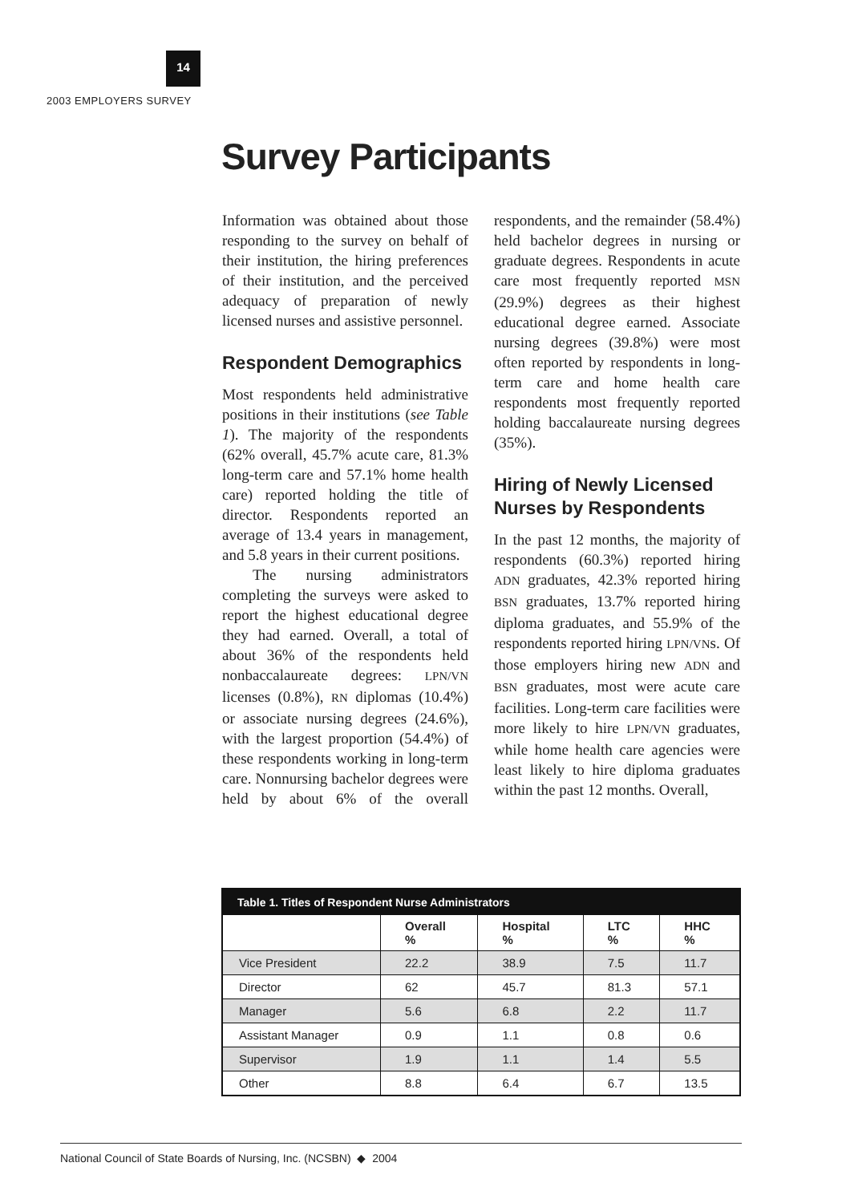14
2003 EMPLOYERS SURVEY
Survey Participants
Information was obtained about those responding to the survey on behalf of their institution, the hiring preferences of their institution, and the perceived adequacy of preparation of newly licensed nurses and assistive personnel.
Respondent Demographics
Most respondents held administrative positions in their institutions (see Table 1). The majority of the respondents (62% overall, 45.7% acute care, 81.3% long-term care and 57.1% home health care) reported holding the title of director. Respondents reported an average of 13.4 years in management, and 5.8 years in their current positions.
The nursing administrators completing the surveys were asked to report the highest educational degree they had earned. Overall, a total of about 36% of the respondents held nonbaccalaureate degrees: LPN/VN licenses (0.8%), RN diplomas (10.4%) or associate nursing degrees (24.6%), with the largest proportion (54.4%) of these respondents working in long-term care. Nonnursing bachelor degrees were held by about 6% of the overall respondents, and the remainder (58.4%) held bachelor degrees in nursing or graduate degrees. Respondents in acute care most frequently reported MSN (29.9%) degrees as their highest educational degree earned. Associate nursing degrees (39.8%) were most often reported by respondents in long-term care and home health care respondents most frequently reported holding baccalaureate nursing degrees (35%).
Hiring of Newly Licensed Nurses by Respondents
In the past 12 months, the majority of respondents (60.3%) reported hiring ADN graduates, 42.3% reported hiring BSN graduates, 13.7% reported hiring diploma graduates, and 55.9% of the respondents reported hiring LPN/VNs. Of those employers hiring new ADN and BSN graduates, most were acute care facilities. Long-term care facilities were more likely to hire LPN/VN graduates, while home health care agencies were least likely to hire diploma graduates within the past 12 months. Overall,
Table 1. Titles of Respondent Nurse Administrators
| | Overall % | Hospital % | LTC % | HHC % |
| --- | --- | --- | --- | --- |
| Vice President | 22.2 | 38.9 | 7.5 | 11.7 |
| Director | 62 | 45.7 | 81.3 | 57.1 |
| Manager | 5.6 | 6.8 | 2.2 | 11.7 |
| Assistant Manager | 0.9 | 1.1 | 0.8 | 0.6 |
| Supervisor | 1.9 | 1.1 | 1.4 | 5.5 |
| Other | 8.8 | 6.4 | 6.7 | 13.5 |
National Council of State Boards of Nursing, Inc. (NCSBN) ◆ 2004